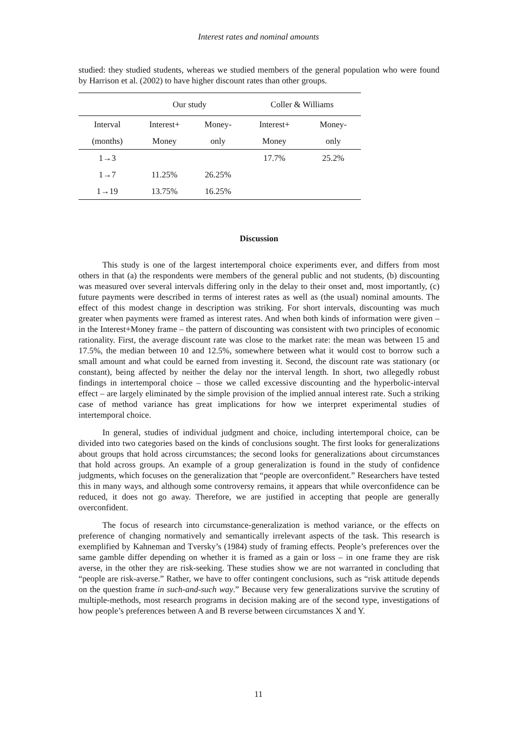Interest rates and nominal amounts
studied: they studied students, whereas we studied members of the general population who were found by Harrison et al. (2002) to have higher discount rates than other groups.
| | Our study | | Coller & Williams | |
| Interval | Interest+ | Money- | Interest+ | Money- |
| (months) | Money | only | Money | only |
| 1→3 | | | 17.7% | 25.2% |
| 1→7 | 11.25% | 26.25% | | |
| 1→19 | 13.75% | 16.25% | | |
Discussion
This study is one of the largest intertemporal choice experiments ever, and differs from most others in that (a) the respondents were members of the general public and not students, (b) discounting was measured over several intervals differing only in the delay to their onset and, most importantly, (c) future payments were described in terms of interest rates as well as (the usual) nominal amounts. The effect of this modest change in description was striking. For short intervals, discounting was much greater when payments were framed as interest rates. And when both kinds of information were given – in the Interest+Money frame – the pattern of discounting was consistent with two principles of economic rationality. First, the average discount rate was close to the market rate: the mean was between 15 and 17.5%, the median between 10 and 12.5%, somewhere between what it would cost to borrow such a small amount and what could be earned from investing it. Second, the discount rate was stationary (or constant), being affected by neither the delay nor the interval length. In short, two allegedly robust findings in intertemporal choice – those we called excessive discounting and the hyperbolic-interval effect – are largely eliminated by the simple provision of the implied annual interest rate. Such a striking case of method variance has great implications for how we interpret experimental studies of intertemporal choice.
In general, studies of individual judgment and choice, including intertemporal choice, can be divided into two categories based on the kinds of conclusions sought. The first looks for generalizations about groups that hold across circumstances; the second looks for generalizations about circumstances that hold across groups. An example of a group generalization is found in the study of confidence judgments, which focuses on the generalization that “people are overconfident.” Researchers have tested this in many ways, and although some controversy remains, it appears that while overconfidence can be reduced, it does not go away. Therefore, we are justified in accepting that people are generally overconfident.
The focus of research into circumstance-generalization is method variance, or the effects on preference of changing normatively and semantically irrelevant aspects of the task. This research is exemplified by Kahneman and Tversky’s (1984) study of framing effects. People’s preferences over the same gamble differ depending on whether it is framed as a gain or loss – in one frame they are risk averse, in the other they are risk-seeking. These studies show we are not warranted in concluding that “people are risk-averse.” Rather, we have to offer contingent conclusions, such as “risk attitude depends on the question frame in such-and-such way.” Because very few generalizations survive the scrutiny of multiple-methods, most research programs in decision making are of the second type, investigations of how people’s preferences between A and B reverse between circumstances X and Y.
11